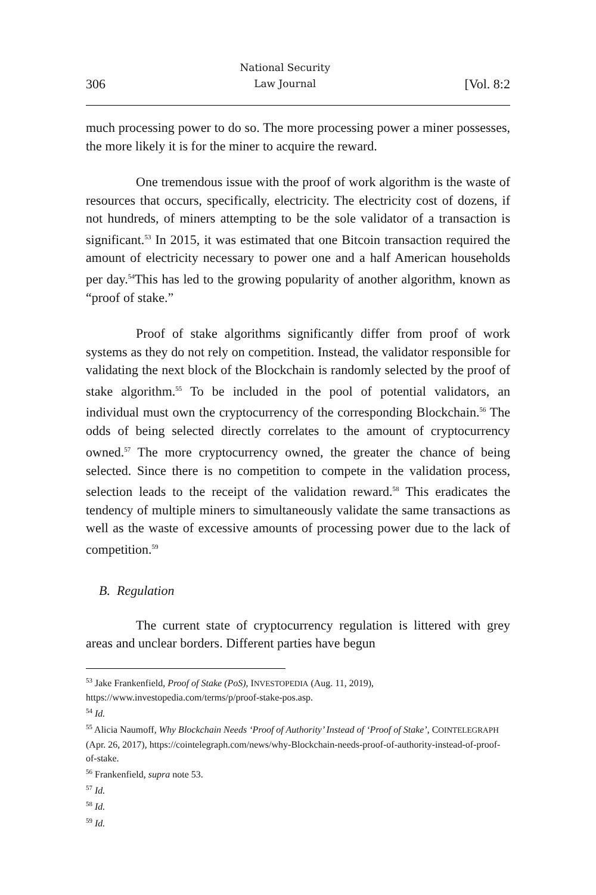306 National Security
Law Journal [Vol. 8:2
much processing power to do so. The more processing power a miner possesses, the more likely it is for the miner to acquire the reward.
One tremendous issue with the proof of work algorithm is the waste of resources that occurs, specifically, electricity. The electricity cost of dozens, if not hundreds, of miners attempting to be the sole validator of a transaction is significant.<sup>53</sup> In 2015, it was estimated that one Bitcoin transaction required the amount of electricity necessary to power one and a half American households per day.<sup>54</sup>This has led to the growing popularity of another algorithm, known as “proof of stake.”
Proof of stake algorithms significantly differ from proof of work systems as they do not rely on competition. Instead, the validator responsible for validating the next block of the Blockchain is randomly selected by the proof of stake algorithm.<sup>55</sup> To be included in the pool of potential validators, an individual must own the cryptocurrency of the corresponding Blockchain.<sup>56</sup> The odds of being selected directly correlates to the amount of cryptocurrency owned.<sup>57</sup> The more cryptocurrency owned, the greater the chance of being selected. Since there is no competition to compete in the validation process, selection leads to the receipt of the validation reward.<sup>58</sup> This eradicates the tendency of multiple miners to simultaneously validate the same transactions as well as the waste of excessive amounts of processing power due to the lack of competition.<sup>59</sup>
B. Regulation
The current state of cryptocurrency regulation is littered with grey areas and unclear borders. Different parties have begun
<sup>53</sup> Jake Frankenfield, Proof of Stake (PoS), INVESTOPEDIA (Aug. 11, 2019), https://www.investopedia.com/terms/p/proof-stake-pos.asp.
<sup>54</sup> Id.
<sup>55</sup> Alicia Naumoff, Why Blockchain Needs ‘Proof of Authority’ Instead of ‘Proof of Stake’, COINTELEGRAPH (Apr. 26, 2017), https://cointelegraph.com/news/why-Blockchain-needs-proof-of-authority-instead-of-proof-of-stake.
<sup>56</sup> Frankenfield, supra note 53.
<sup>57</sup> Id.
<sup>58</sup> Id.
<sup>59</sup> Id.